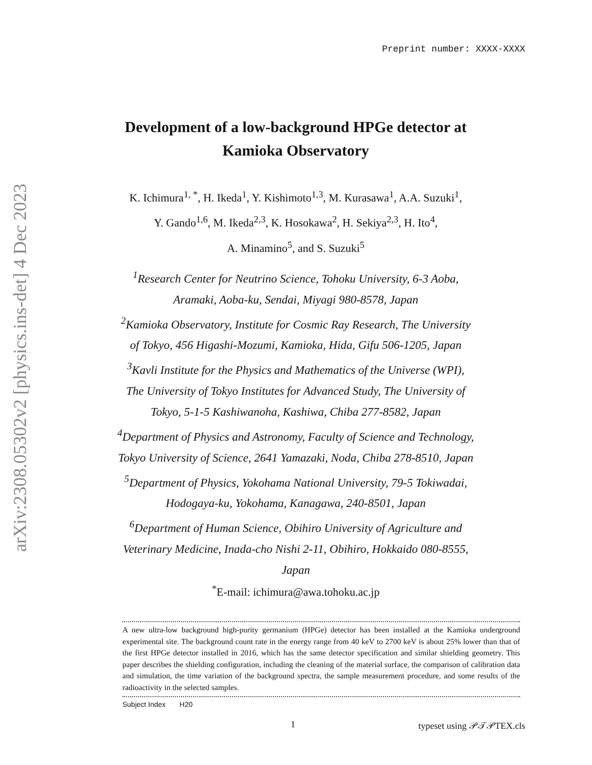arXiv:2308.05302v2 [physics.ins-det] 4 Dec 2023
Preprint number: XXXX-XXXX
Development of a low-background HPGe detector at
Kamioka Observatory
K. Ichimura<sup>1, *</sup>, H. Ikeda<sup>1</sup>, Y. Kishimoto<sup>1,3</sup>, M. Kurasawa<sup>1</sup>, A.A. Suzuki<sup>1</sup>,
Y. Gando<sup>1,6</sup>, M. Ikeda<sup>2,3</sup>, K. Hosokawa<sup>2</sup>, H. Sekiya<sup>2,3</sup>, H. Ito<sup>4</sup>,
A. Minamino<sup>5</sup>, and S. Suzuki<sup>5</sup>
<sup>1</sup> Research Center for Neutrino Science, Tohoku University, 6-3 Aoba,
Aramaki, Aoba-ku, Sendai, Miyagi 980-8578, Japan
<sup>2</sup> Kamioka Observatory, Institute for Cosmic Ray Research, The University
of Tokyo, 456 Higashi-Mozumi, Kamioka, Hida, Gifu 506-1205, Japan
<sup>3</sup> Kavli Institute for the Physics and Mathematics of the Universe (WPI),
The University of Tokyo Institutes for Advanced Study, The University of
Tokyo, 5-1-5 Kashiwanoha, Kashiwa, Chiba 277-8582, Japan
<sup>4</sup> Department of Physics and Astronomy, Faculty of Science and Technology,
Tokyo University of Science, 2641 Yamazaki, Noda, Chiba 278-8510, Japan
<sup>5</sup> Department of Physics, Yokohama National University, 79-5 Tokiwadai,
Hodogaya-ku, Yokohama, Kanagawa, 240-8501, Japan
<sup>6</sup> Department of Human Science, Obihiro University of Agriculture and
Veterinary Medicine, Inada-cho Nishi 2-11, Obihiro, Hokkaido 080-8555,
Japan
<sup>*</sup> E-mail: ichimura@awa.tohoku.ac.jp
A new ultra-low background high-purity germanium (HPGe) detector has been installed at the Kamioka underground experimental site. The background count rate in the energy range from 40 keV to 2700 keV is about 25% lower than that of the first HPGe detector installed in 2016, which has the same detector specification and similar shielding geometry. This paper describes the shielding configuration, including the cleaning of the material surface, the comparison of calibration data and simulation, the time variation of the background spectra, the sample measurement procedure, and some results of the radioactivity in the selected samples.
Subject Index H20
1 typeset using 𝒫𝒯𝒫TEX.cls